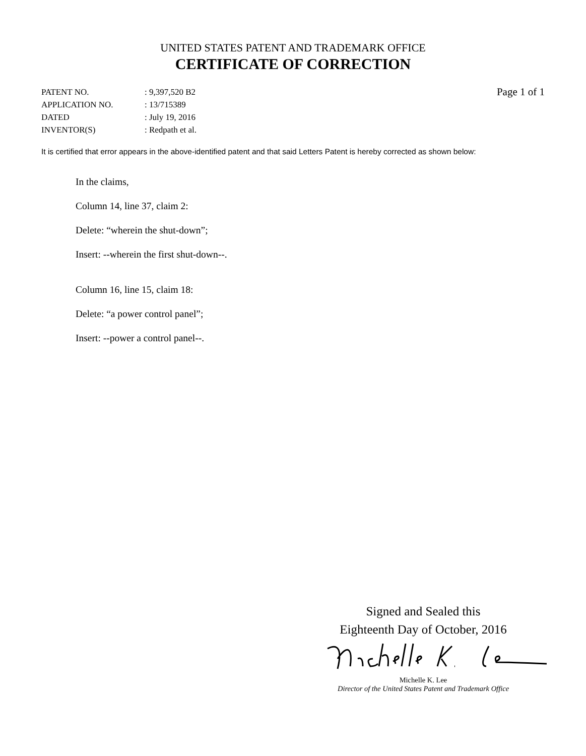UNITED STATES PATENT AND TRADEMARK OFFICE
CERTIFICATE OF CORRECTION
| PATENT NO. | : 9,397,520 B2 |
| APPLICATION NO. | : 13/715389 |
| DATED | : July 19, 2016 |
| INVENTOR(S) | : Redpath et al. |
Page 1 of 1
It is certified that error appears in the above-identified patent and that said Letters Patent is hereby corrected as shown below:
In the claims,
Column 14, line 37, claim 2:
Delete: “wherein the shut-down”;
Insert: --wherein the first shut-down--.
Column 16, line 15, claim 18:
Delete: “a power control panel”;
Insert: --power a control panel--.
Signed and Sealed this
Eighteenth Day of October, 2016
Michelle K. Lee
Director of the United States Patent and Trademark Office